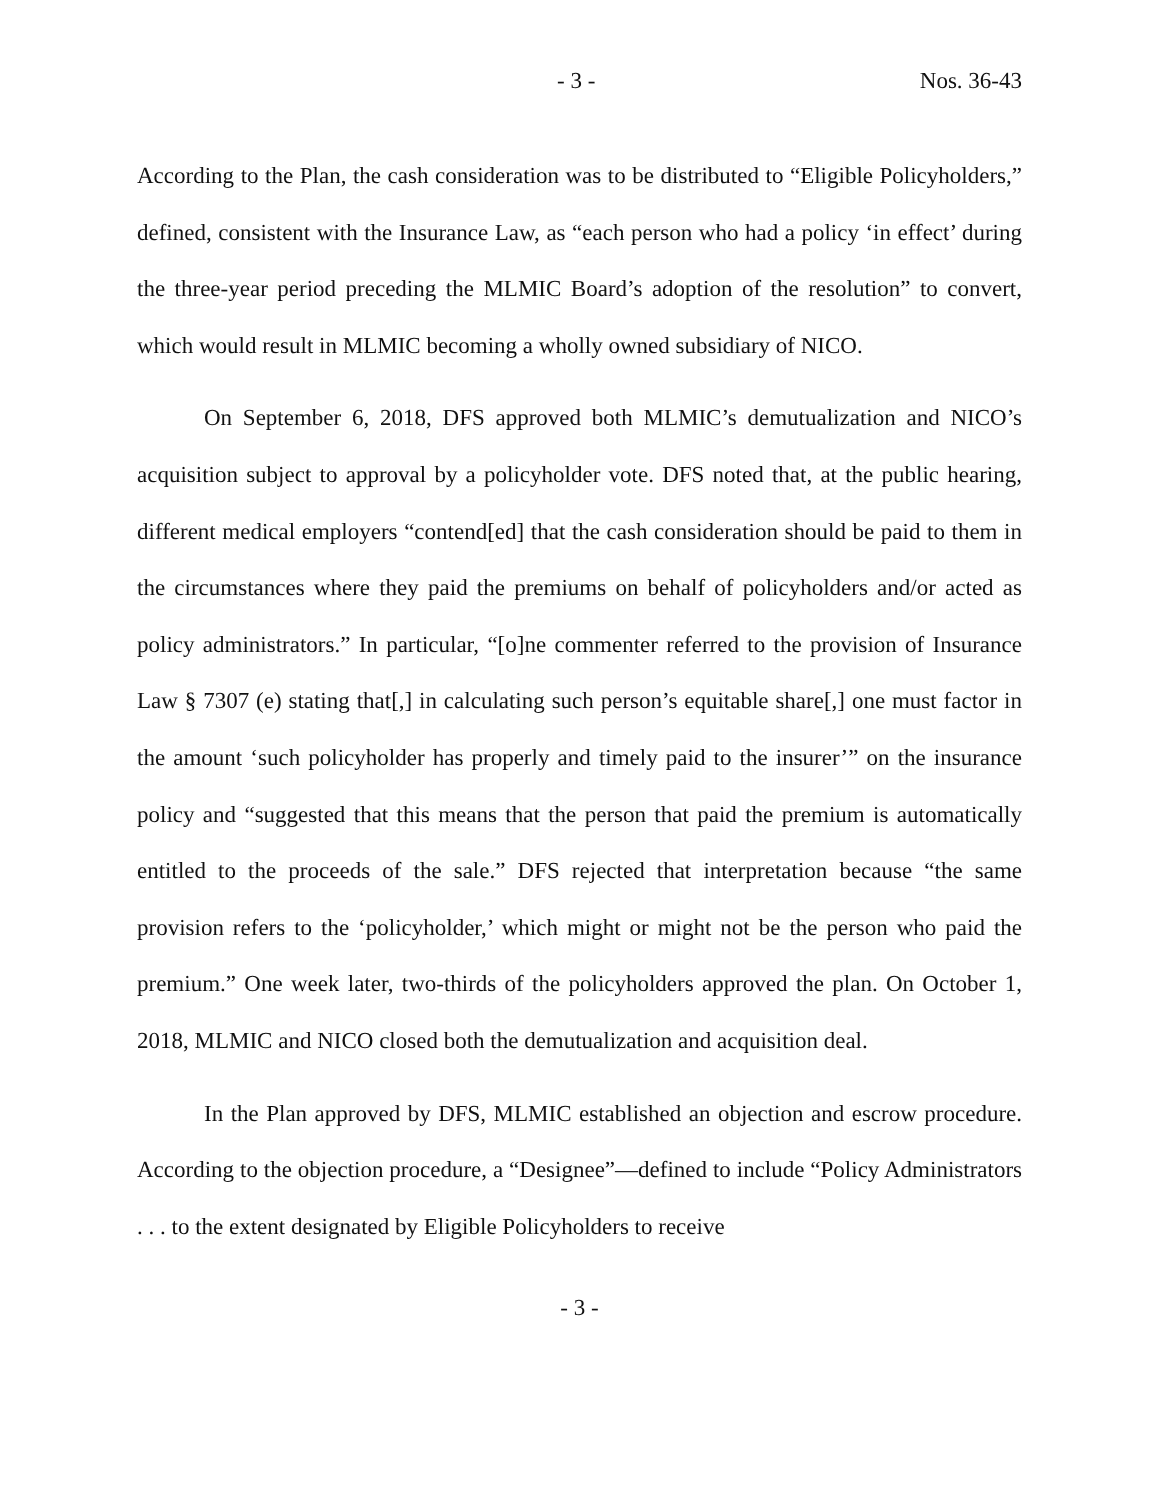- 3 - Nos. 36-43
According to the Plan, the cash consideration was to be distributed to “Eligible Policyholders,” defined, consistent with the Insurance Law, as “each person who had a policy ‘in effect’ during the three-year period preceding the MLMIC Board’s adoption of the resolution” to convert, which would result in MLMIC becoming a wholly owned subsidiary of NICO.
On September 6, 2018, DFS approved both MLMIC’s demutualization and NICO’s acquisition subject to approval by a policyholder vote. DFS noted that, at the public hearing, different medical employers “contend[ed] that the cash consideration should be paid to them in the circumstances where they paid the premiums on behalf of policyholders and/or acted as policy administrators.” In particular, “[o]ne commenter referred to the provision of Insurance Law § 7307 (e) stating that[,] in calculating such person’s equitable share[,] one must factor in the amount ‘such policyholder has properly and timely paid to the insurer’” on the insurance policy and “suggested that this means that the person that paid the premium is automatically entitled to the proceeds of the sale.” DFS rejected that interpretation because “the same provision refers to the ‘policyholder,’ which might or might not be the person who paid the premium.” One week later, two-thirds of the policyholders approved the plan. On October 1, 2018, MLMIC and NICO closed both the demutualization and acquisition deal.
In the Plan approved by DFS, MLMIC established an objection and escrow procedure. According to the objection procedure, a “Designee”—defined to include “Policy Administrators . . . to the extent designated by Eligible Policyholders to receive
- 3 -